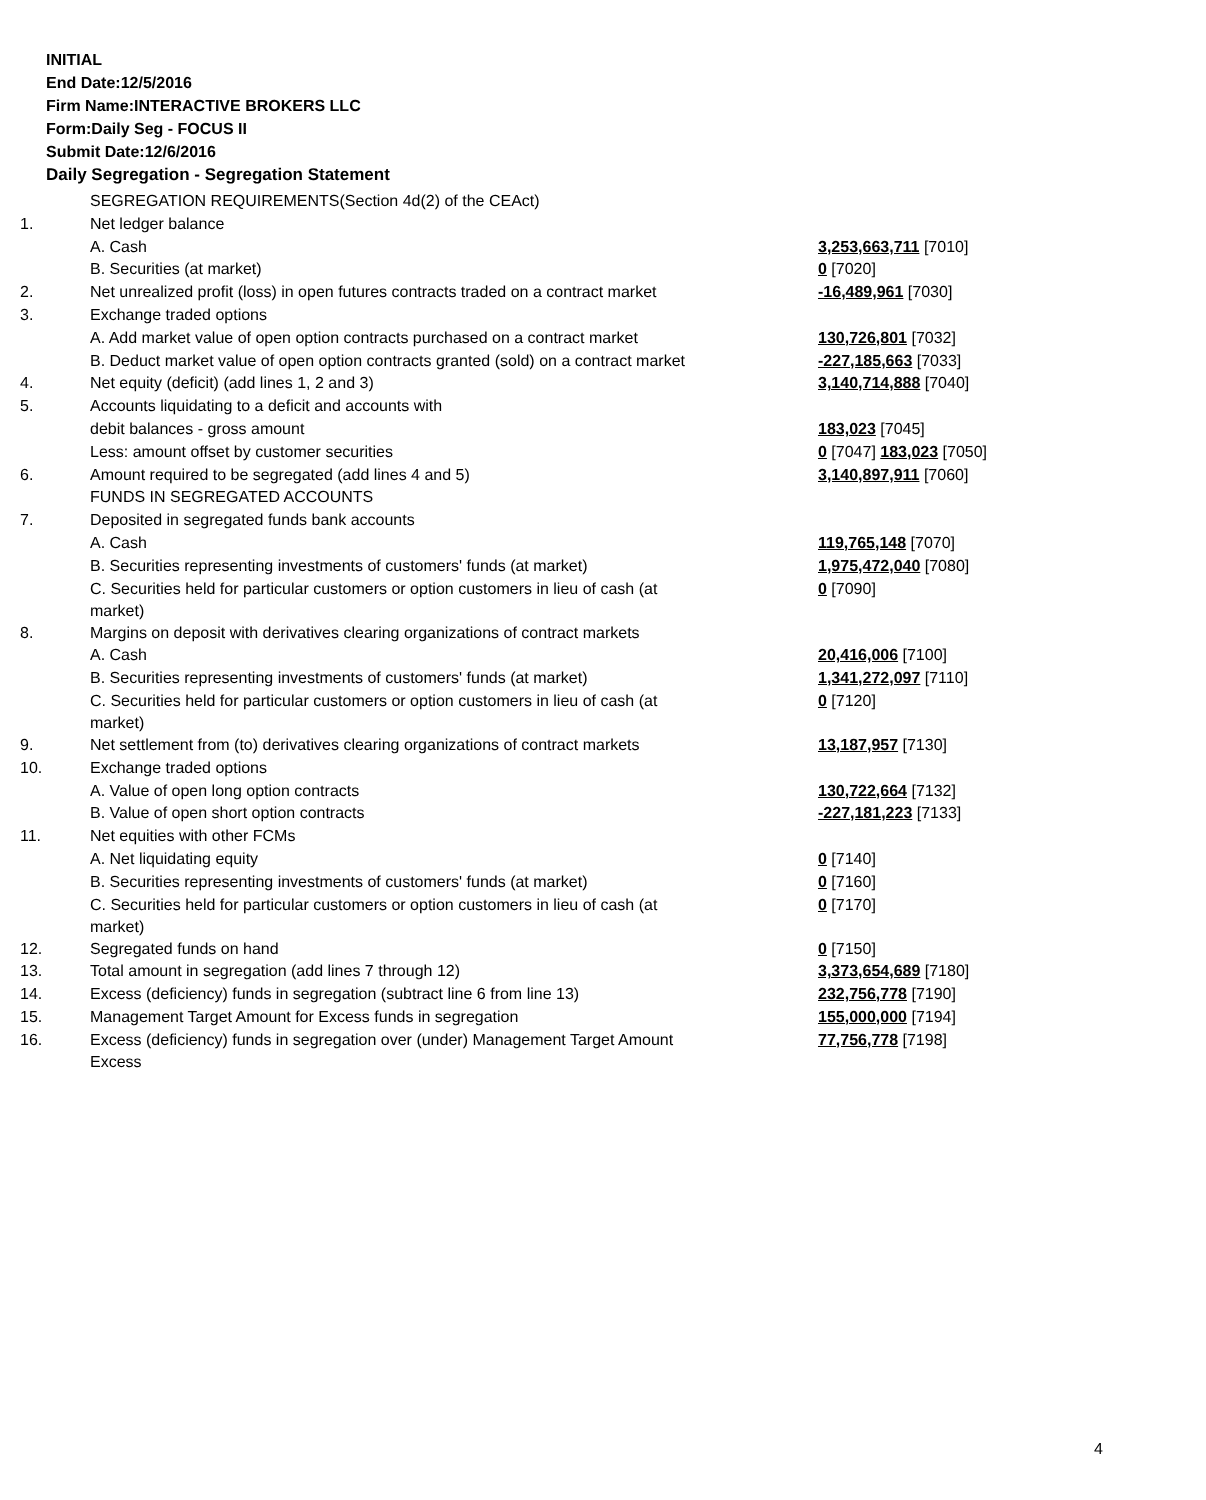INITIAL
End Date:12/5/2016
Firm Name:INTERACTIVE BROKERS LLC
Form:Daily Seg - FOCUS II
Submit Date:12/6/2016
Daily Segregation - Segregation Statement
| | SEGREGATION REQUIREMENTS(Section 4d(2) of the CEAct) | |
| 1. | Net ledger balance | |
| | A. Cash | 3,253,663,711 [7010] |
| | B. Securities (at market) | 0 [7020] |
| 2. | Net unrealized profit (loss) in open futures contracts traded on a contract market | -16,489,961 [7030] |
| 3. | Exchange traded options | |
| | A. Add market value of open option contracts purchased on a contract market | 130,726,801 [7032] |
| | B. Deduct market value of open option contracts granted (sold) on a contract market | -227,185,663 [7033] |
| 4. | Net equity (deficit) (add lines 1, 2 and 3) | 3,140,714,888 [7040] |
| 5. | Accounts liquidating to a deficit and accounts with | |
| | debit balances - gross amount | 183,023 [7045] |
| | Less: amount offset by customer securities | 0 [7047] 183,023 [7050] |
| 6. | Amount required to be segregated (add lines 4 and 5) | 3,140,897,911 [7060] |
| | FUNDS IN SEGREGATED ACCOUNTS | |
| 7. | Deposited in segregated funds bank accounts | |
| | A. Cash | 119,765,148 [7070] |
| | B. Securities representing investments of customers' funds (at market) | 1,975,472,040 [7080] |
| | C. Securities held for particular customers or option customers in lieu of cash (at market) | 0 [7090] |
| 8. | Margins on deposit with derivatives clearing organizations of contract markets | |
| | A. Cash | 20,416,006 [7100] |
| | B. Securities representing investments of customers' funds (at market) | 1,341,272,097 [7110] |
| | C. Securities held for particular customers or option customers in lieu of cash (at market) | 0 [7120] |
| 9. | Net settlement from (to) derivatives clearing organizations of contract markets | 13,187,957 [7130] |
| 10. | Exchange traded options | |
| | A. Value of open long option contracts | 130,722,664 [7132] |
| | B. Value of open short option contracts | -227,181,223 [7133] |
| 11. | Net equities with other FCMs | |
| | A. Net liquidating equity | 0 [7140] |
| | B. Securities representing investments of customers' funds (at market) | 0 [7160] |
| | C. Securities held for particular customers or option customers in lieu of cash (at market) | 0 [7170] |
| 12. | Segregated funds on hand | 0 [7150] |
| 13. | Total amount in segregation (add lines 7 through 12) | 3,373,654,689 [7180] |
| 14. | Excess (deficiency) funds in segregation (subtract line 6 from line 13) | 232,756,778 [7190] |
| 15. | Management Target Amount for Excess funds in segregation | 155,000,000 [7194] |
| 16. | Excess (deficiency) funds in segregation over (under) Management Target Amount Excess | 77,756,778 [7198] |
4